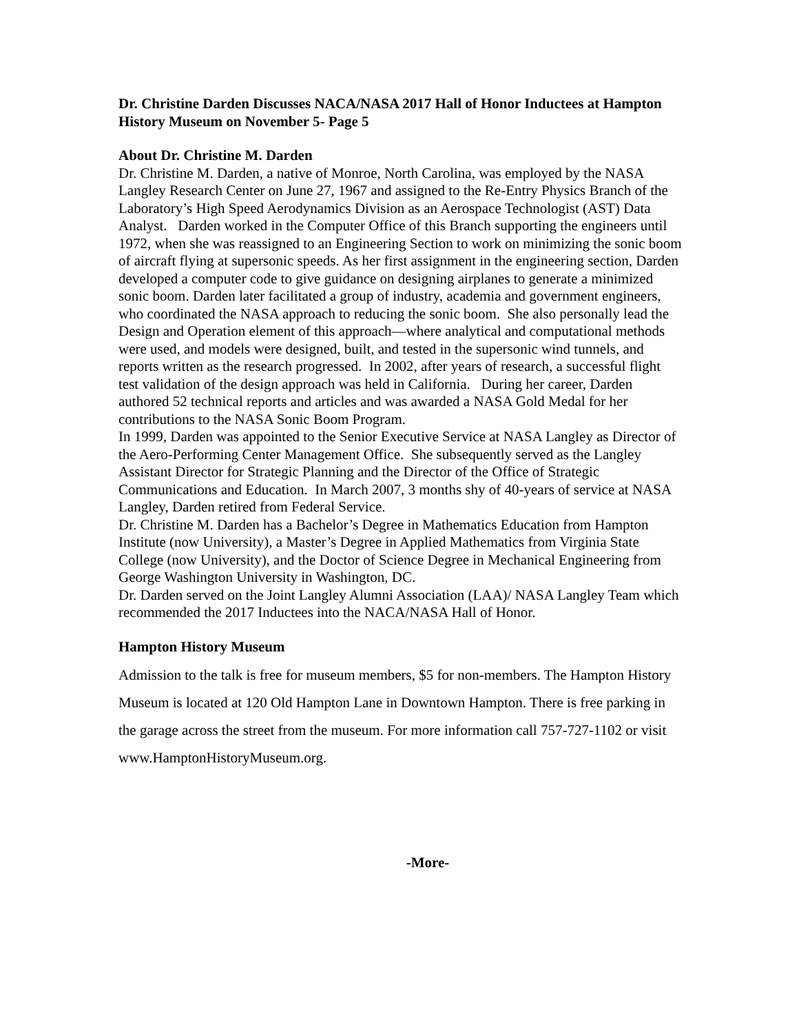Dr. Christine Darden Discusses NACA/NASA 2017 Hall of Honor Inductees at Hampton History Museum on November 5- Page 5
About Dr. Christine M. Darden
Dr. Christine M. Darden, a native of Monroe, North Carolina, was employed by the NASA Langley Research Center on June 27, 1967 and assigned to the Re-Entry Physics Branch of the Laboratory’s High Speed Aerodynamics Division as an Aerospace Technologist (AST) Data Analyst. Darden worked in the Computer Office of this Branch supporting the engineers until 1972, when she was reassigned to an Engineering Section to work on minimizing the sonic boom of aircraft flying at supersonic speeds. As her first assignment in the engineering section, Darden developed a computer code to give guidance on designing airplanes to generate a minimized sonic boom. Darden later facilitated a group of industry, academia and government engineers, who coordinated the NASA approach to reducing the sonic boom. She also personally lead the Design and Operation element of this approach—where analytical and computational methods were used, and models were designed, built, and tested in the supersonic wind tunnels, and reports written as the research progressed. In 2002, after years of research, a successful flight test validation of the design approach was held in California. During her career, Darden authored 52 technical reports and articles and was awarded a NASA Gold Medal for her contributions to the NASA Sonic Boom Program.
In 1999, Darden was appointed to the Senior Executive Service at NASA Langley as Director of the Aero-Performing Center Management Office. She subsequently served as the Langley Assistant Director for Strategic Planning and the Director of the Office of Strategic Communications and Education. In March 2007, 3 months shy of 40-years of service at NASA Langley, Darden retired from Federal Service.
Dr. Christine M. Darden has a Bachelor’s Degree in Mathematics Education from Hampton Institute (now University), a Master’s Degree in Applied Mathematics from Virginia State College (now University), and the Doctor of Science Degree in Mechanical Engineering from George Washington University in Washington, DC.
Dr. Darden served on the Joint Langley Alumni Association (LAA)/ NASA Langley Team which recommended the 2017 Inductees into the NACA/NASA Hall of Honor.
Hampton History Museum
Admission to the talk is free for museum members, $5 for non-members. The Hampton History Museum is located at 120 Old Hampton Lane in Downtown Hampton. There is free parking in the garage across the street from the museum. For more information call 757-727-1102 or visit www.HamptonHistoryMuseum.org.
-More-